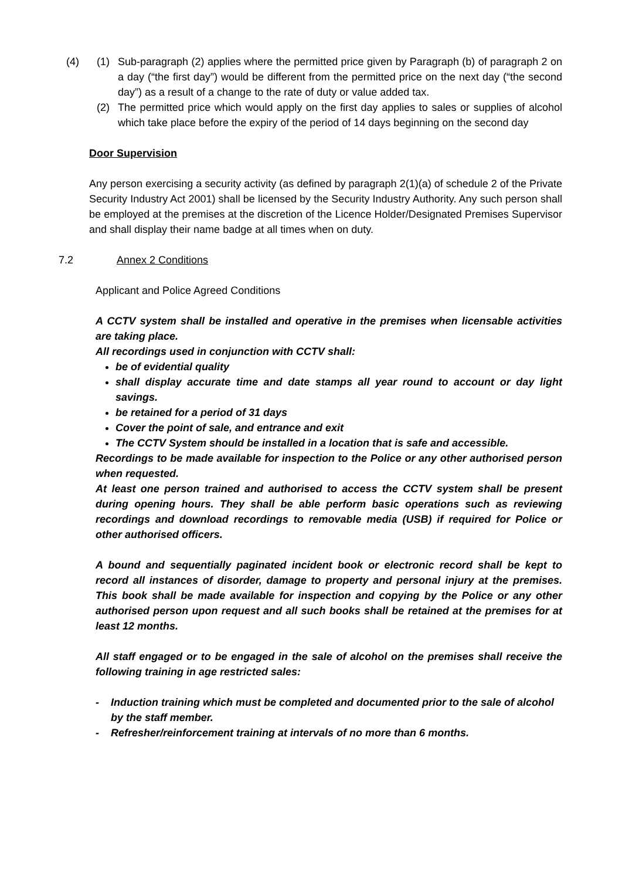(4) (1) Sub-paragraph (2) applies where the permitted price given by Paragraph (b) of paragraph 2 on a day (“the first day”) would be different from the permitted price on the next day (“the second day”) as a result of a change to the rate of duty or value added tax.
(2) The permitted price which would apply on the first day applies to sales or supplies of alcohol which take place before the expiry of the period of 14 days beginning on the second day
Door Supervision
Any person exercising a security activity (as defined by paragraph 2(1)(a) of schedule 2 of the Private Security Industry Act 2001) shall be licensed by the Security Industry Authority. Any such person shall be employed at the premises at the discretion of the Licence Holder/Designated Premises Supervisor and shall display their name badge at all times when on duty.
7.2 Annex 2 Conditions
Applicant and Police Agreed Conditions
A CCTV system shall be installed and operative in the premises when licensable activities are taking place.
All recordings used in conjunction with CCTV shall:
be of evidential quality
shall display accurate time and date stamps all year round to account or day light savings.
be retained for a period of 31 days
Cover the point of sale, and entrance and exit
The CCTV System should be installed in a location that is safe and accessible.
Recordings to be made available for inspection to the Police or any other authorised person when requested.
At least one person trained and authorised to access the CCTV system shall be present during opening hours. They shall be able perform basic operations such as reviewing recordings and download recordings to removable media (USB) if required for Police or other authorised officers.
A bound and sequentially paginated incident book or electronic record shall be kept to record all instances of disorder, damage to property and personal injury at the premises. This book shall be made available for inspection and copying by the Police or any other authorised person upon request and all such books shall be retained at the premises for at least 12 months.
All staff engaged or to be engaged in the sale of alcohol on the premises shall receive the following training in age restricted sales:
- Induction training which must be completed and documented prior to the sale of alcohol by the staff member.
- Refresher/reinforcement training at intervals of no more than 6 months.